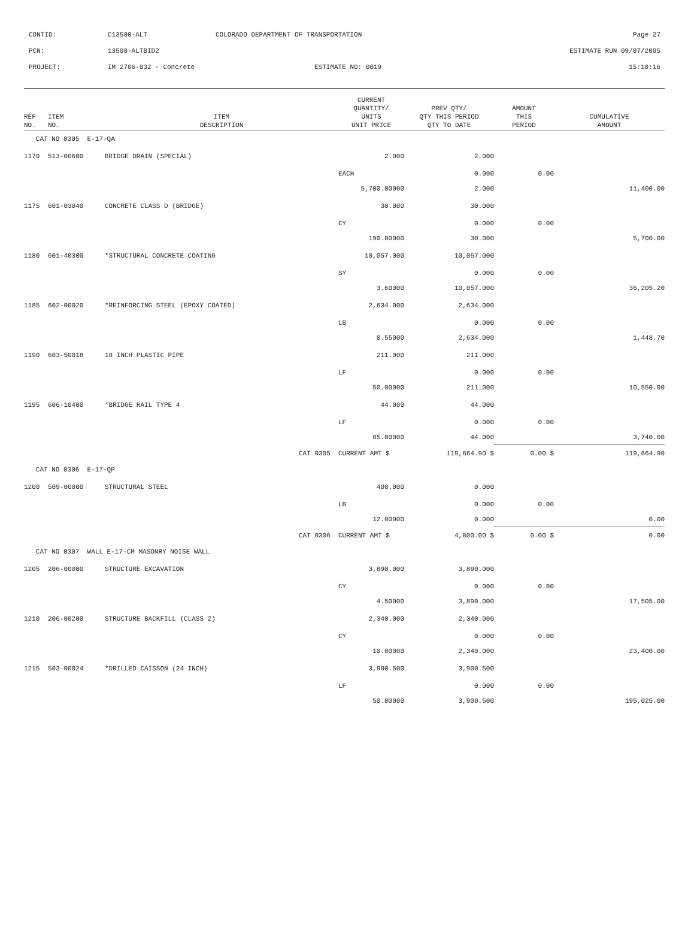CONTID: C13500-ALT COLORADO DEPARTMENT OF TRANSPORTATION Page 27
PCN: 13500-ALTBID2 ESTIMATE RUN 09/07/2005
PROJECT: IM 2706-032 - Concrete ESTIMATE NO: 0019 15:10:16
| REF NO. | ITEM NO. | ITEM DESCRIPTION | CURRENT QUANTITY/ UNITS UNIT PRICE | PREV QTY/ QTY THIS PERIOD QTY TO DATE | AMOUNT THIS PERIOD | CUMULATIVE AMOUNT |
| --- | --- | --- | --- | --- | --- | --- |
| CAT NO 0305 E-17-QA | | | | | | |
| 1170 | 513-00600 | BRIDGE DRAIN (SPECIAL) | 2.000 | 2.000 | | |
| | | | EACH | 0.000 | 0.00 | |
| | | | 5,700.00000 | 2.000 | | 11,400.00 |
| 1175 | 601-03040 | CONCRETE CLASS D (BRIDGE) | 30.000 | 30.000 | | |
| | | | CY | 0.000 | 0.00 | |
| | | | 190.00000 | 30.000 | | 5,700.00 |
| 1180 | 601-40300 | *STRUCTURAL CONCRETE COATING | 10,057.000 | 10,057.000 | | |
| | | | SY | 0.000 | 0.00 | |
| | | | 3.60000 | 10,057.000 | | 36,205.20 |
| 1185 | 602-00020 | *REINFORCING STEEL (EPOXY COATED) | 2,634.000 | 2,634.000 | | |
| | | | LB | 0.000 | 0.00 | |
| | | | 0.55000 | 2,634.000 | | 1,448.70 |
| 1190 | 603-50018 | 18 INCH PLASTIC PIPE | 211.000 | 211.000 | | |
| | | | LF | 0.000 | 0.00 | |
| | | | 50.00000 | 211.000 | | 10,550.00 |
| 1195 | 606-10400 | *BRIDGE RAIL TYPE 4 | 44.000 | 44.000 | | |
| | | | LF | 0.000 | 0.00 | |
| | | | 85.00000 | 44.000 | | 3,740.00 |
| | | CAT 0305 | CURRENT AMT $ | 119,664.90 $ | 0.00 $ | 119,664.90 |
| CAT NO 0306 E-17-QP | | | | | | |
| 1200 | 509-00000 | STRUCTURAL STEEL | 400.000 | 0.000 | | |
| | | | LB | 0.000 | 0.00 | |
| | | | 12.00000 | 0.000 | | 0.00 |
| | | CAT 0306 | CURRENT AMT $ | 4,800.00 $ | 0.00 $ | 0.00 |
| CAT NO 0307 WALL E-17-CM MASONRY NOISE WALL | | | | | | |
| 1205 | 206-00000 | STRUCTURE EXCAVATION | 3,890.000 | 3,890.000 | | |
| | | | CY | 0.000 | 0.00 | |
| | | | 4.50000 | 3,890.000 | | 17,505.00 |
| 1210 | 206-00200 | STRUCTURE BACKFILL (CLASS 2) | 2,340.000 | 2,340.000 | | |
| | | | CY | 0.000 | 0.00 | |
| | | | 10.00000 | 2,340.000 | | 23,400.00 |
| 1215 | 503-00024 | *DRILLED CAISSON (24 INCH) | 3,900.500 | 3,900.500 | | |
| | | | LF | 0.000 | 0.00 | |
| | | | 50.00000 | 3,900.500 | | 195,025.00 |